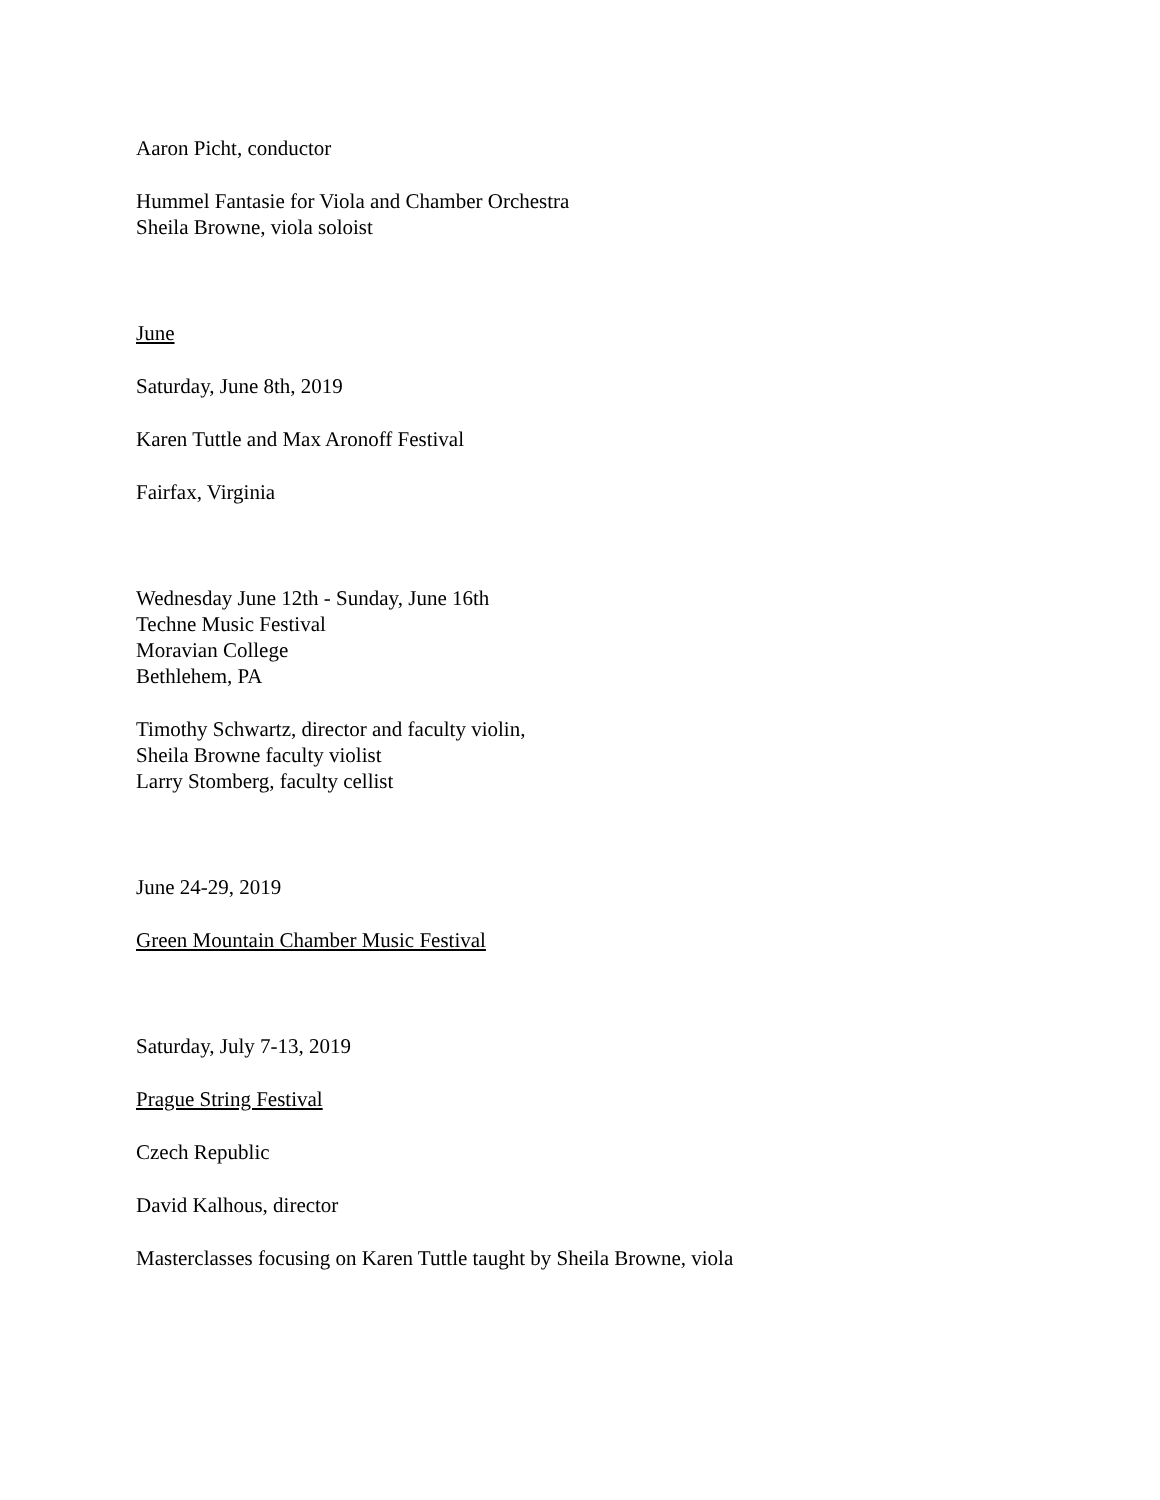Aaron Picht, conductor
Hummel Fantasie for Viola and Chamber Orchestra
Sheila Browne, viola soloist
June
Saturday, June 8th, 2019
Karen Tuttle and Max Aronoff Festival
Fairfax, Virginia
Wednesday June 12th - Sunday, June 16th
Techne Music Festival
Moravian College
Bethlehem, PA
Timothy Schwartz, director and faculty violin,
Sheila Browne faculty violist
Larry Stomberg, faculty cellist
June 24-29, 2019
Green Mountain Chamber Music Festival
Saturday, July 7-13, 2019
Prague String Festival
Czech Republic
David Kalhous, director
Masterclasses focusing on Karen Tuttle taught by Sheila Browne, viola